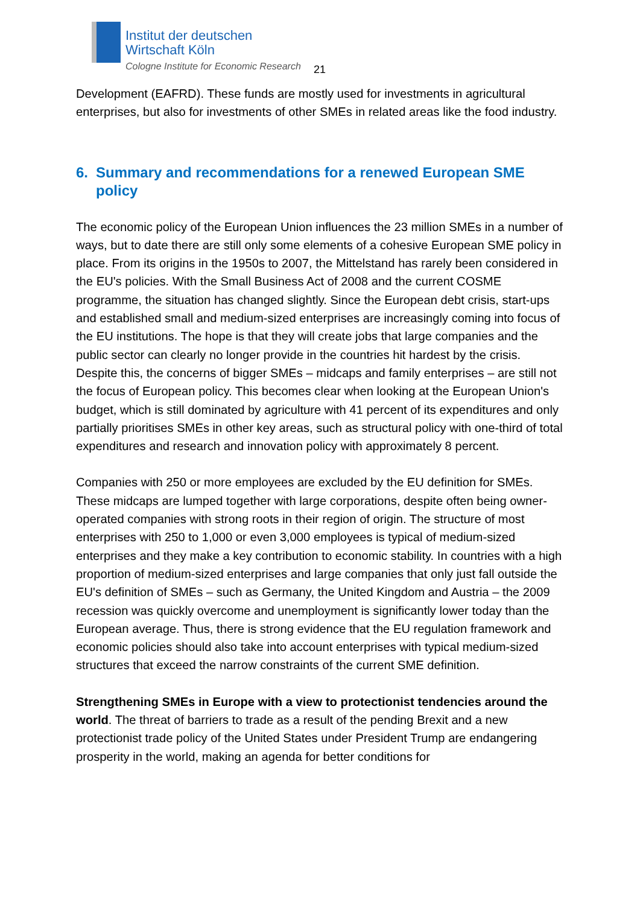Institut der deutschen
Wirtschaft Köln
Cologne Institute for Economic Research
21
Development (EAFRD). These funds are mostly used for investments in agricultural enterprises, but also for investments of other SMEs in related areas like the food industry.
6. Summary and recommendations for a renewed European SME policy
The economic policy of the European Union influences the 23 million SMEs in a number of ways, but to date there are still only some elements of a cohesive European SME policy in place. From its origins in the 1950s to 2007, the Mittelstand has rarely been considered in the EU's policies. With the Small Business Act of 2008 and the current COSME programme, the situation has changed slightly. Since the European debt crisis, start-ups and established small and medium-sized enterprises are increasingly coming into focus of the EU institutions. The hope is that they will create jobs that large companies and the public sector can clearly no longer provide in the countries hit hardest by the crisis. Despite this, the concerns of bigger SMEs – midcaps and family enterprises – are still not the focus of European policy. This becomes clear when looking at the European Union's budget, which is still dominated by agriculture with 41 percent of its expenditures and only partially prioritises SMEs in other key areas, such as structural policy with one-third of total expenditures and research and innovation policy with approximately 8 percent.
Companies with 250 or more employees are excluded by the EU definition for SMEs. These midcaps are lumped together with large corporations, despite often being owner-operated companies with strong roots in their region of origin. The structure of most enterprises with 250 to 1,000 or even 3,000 employees is typical of medium-sized enterprises and they make a key contribution to economic stability. In countries with a high proportion of medium-sized enterprises and large companies that only just fall outside the EU's definition of SMEs – such as Germany, the United Kingdom and Austria – the 2009 recession was quickly overcome and unemployment is significantly lower today than the European average. Thus, there is strong evidence that the EU regulation framework and economic policies should also take into account enterprises with typical medium-sized structures that exceed the narrow constraints of the current SME definition.
Strengthening SMEs in Europe with a view to protectionist tendencies around the world. The threat of barriers to trade as a result of the pending Brexit and a new protectionist trade policy of the United States under President Trump are endangering prosperity in the world, making an agenda for better conditions for